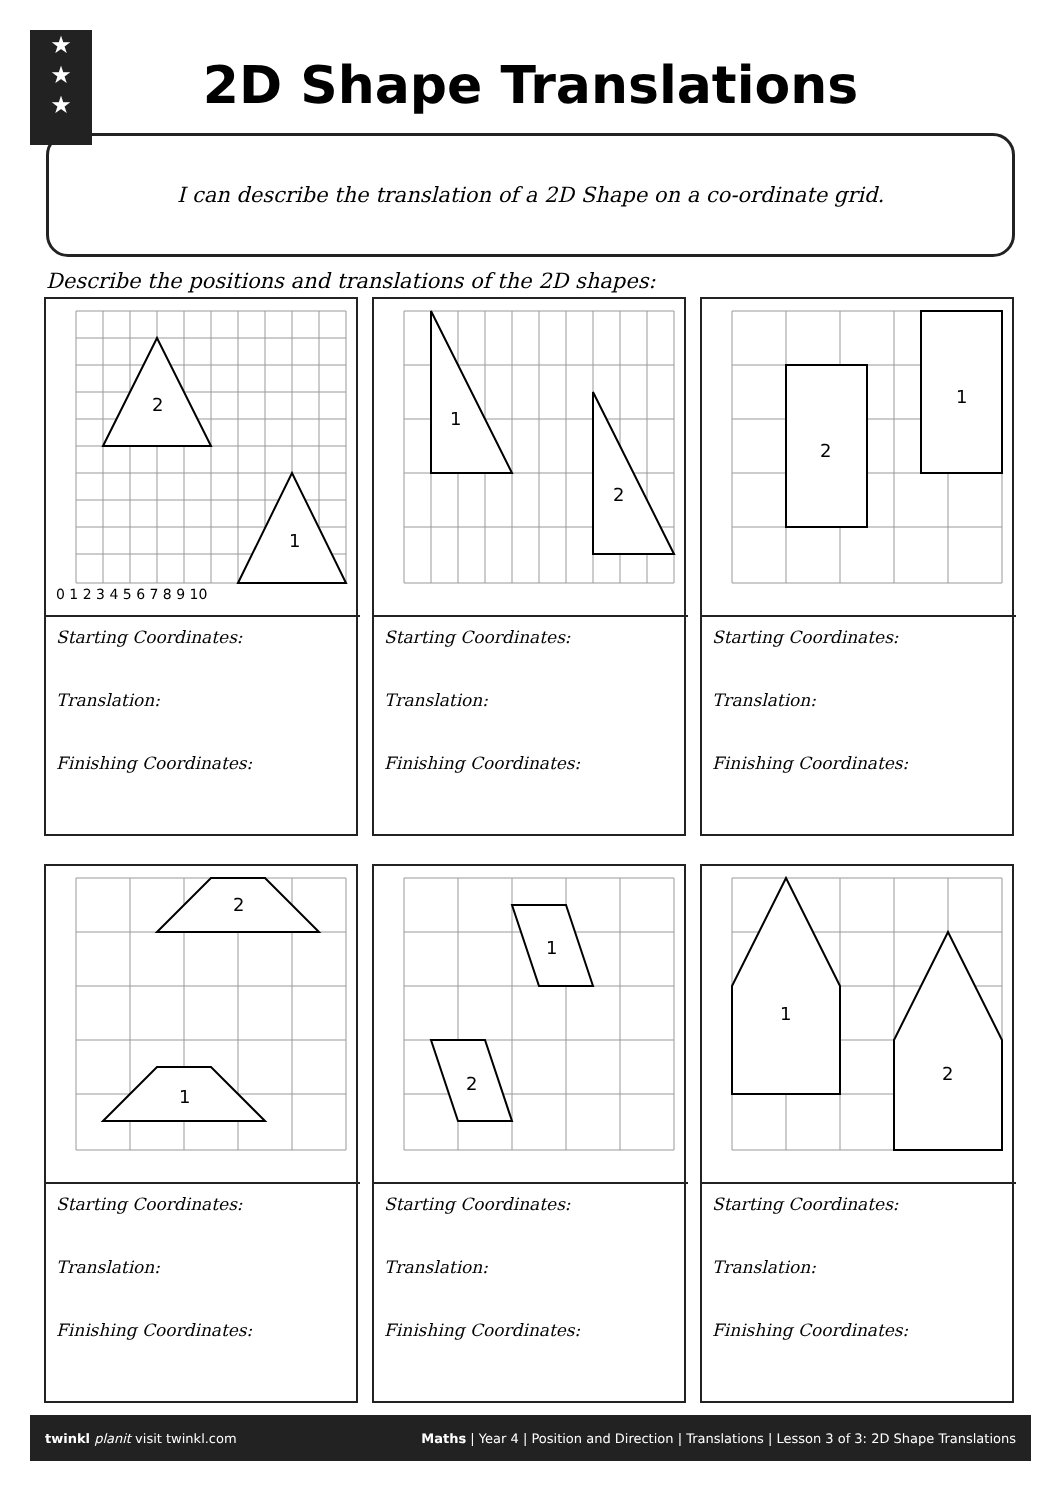★
★
★
2D Shape Translations
I can describe the translation of a 2D Shape on a co-ordinate grid.
Describe the positions and translations of the 2D shapes:
2
1
0 1 2 3 4 5 6 7 8 9 10
Starting Coordinates:
Translation:
Finishing Coordinates:
1
2
Starting Coordinates:
Translation:
Finishing Coordinates:
2
1
Starting Coordinates:
Translation:
Finishing Coordinates:
1
2
Starting Coordinates:
Translation:
Finishing Coordinates:
2
1
Starting Coordinates:
Translation:
Finishing Coordinates:
1
2
Starting Coordinates:
Translation:
Finishing Coordinates:
twinkl planit visit twinkl.com Maths | Year 4 | Position and Direction | Translations | Lesson 3 of 3: 2D Shape Translations